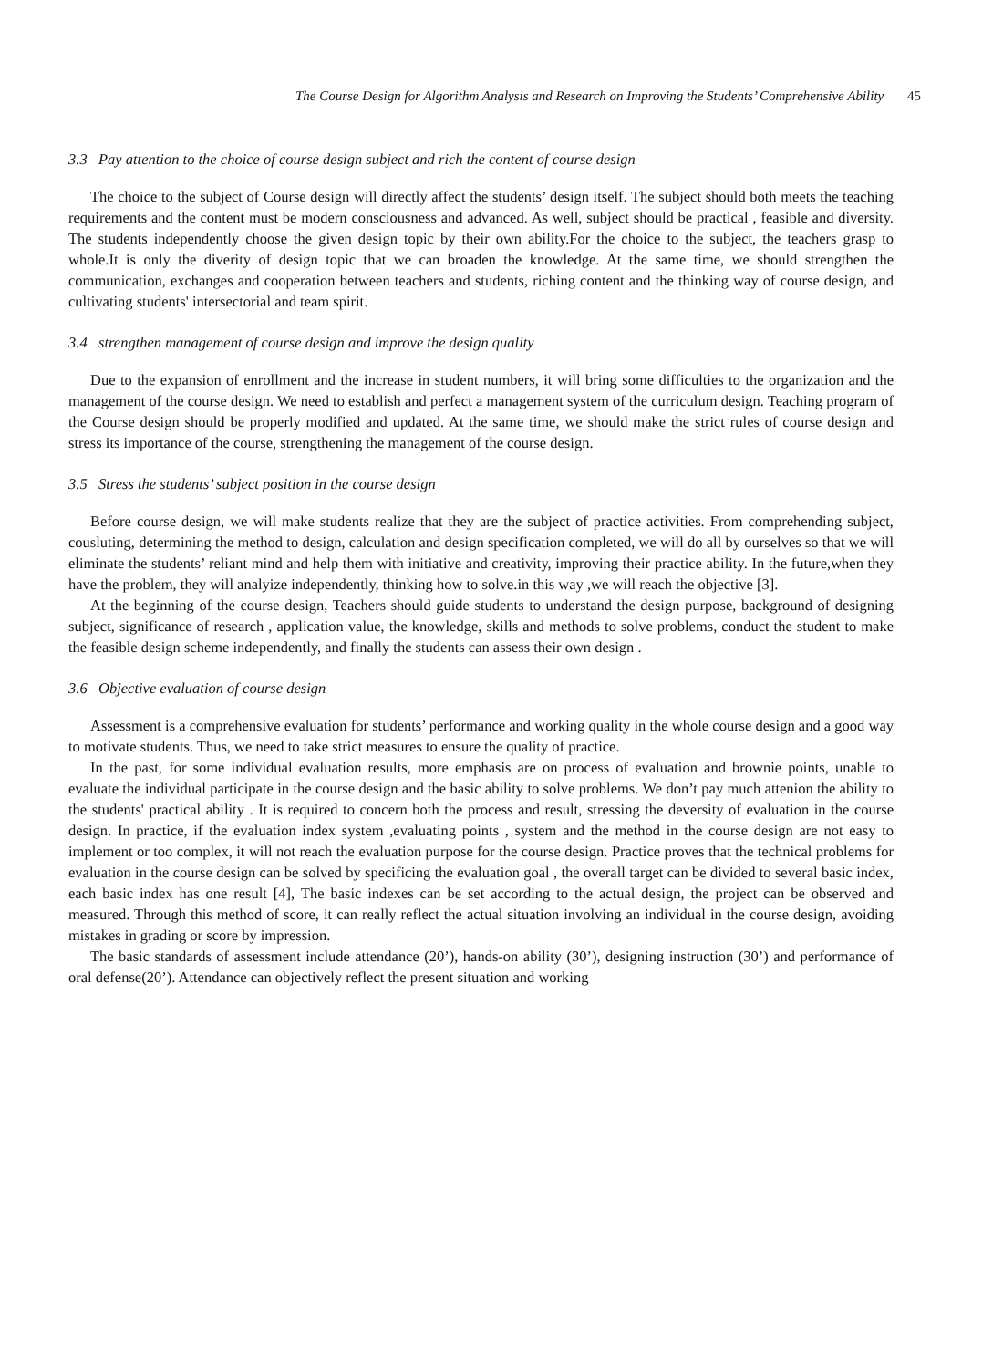The Course Design for Algorithm Analysis and Research on Improving the Students’ Comprehensive Ability 45
3.3 Pay attention to the choice of course design subject and rich the content of course design
The choice to the subject of Course design will directly affect the students’ design itself. The subject should both meets the teaching requirements and the content must be modern consciousness and advanced. As well, subject should be practical , feasible and diversity. The students independently choose the given design topic by their own ability.For the choice to the subject, the teachers grasp to whole.It is only the diverity of design topic that we can broaden the knowledge. At the same time, we should strengthen the communication, exchanges and cooperation between teachers and students, riching content and the thinking way of course design, and cultivating students' intersectorial and team spirit.
3.4 strengthen management of course design and improve the design quality
Due to the expansion of enrollment and the increase in student numbers, it will bring some difficulties to the organization and the management of the course design. We need to establish and perfect a management system of the curriculum design. Teaching program of the Course design should be properly modified and updated. At the same time, we should make the strict rules of course design and stress its importance of the course, strengthening the management of the course design.
3.5 Stress the students’ subject position in the course design
Before course design, we will make students realize that they are the subject of practice activities. From comprehending subject, cousluting, determining the method to design, calculation and design specification completed, we will do all by ourselves so that we will eliminate the students’ reliant mind and help them with initiative and creativity, improving their practice ability. In the future,when they have the problem, they will analyize independently, thinking how to solve.in this way ,we will reach the objective [3].
At the beginning of the course design, Teachers should guide students to understand the design purpose, background of designing subject, significance of research , application value, the knowledge, skills and methods to solve problems, conduct the student to make the feasible design scheme independently, and finally the students can assess their own design .
3.6 Objective evaluation of course design
Assessment is a comprehensive evaluation for students’ performance and working quality in the whole course design and a good way to motivate students. Thus, we need to take strict measures to ensure the quality of practice.
In the past, for some individual evaluation results, more emphasis are on process of evaluation and brownie points, unable to evaluate the individual participate in the course design and the basic ability to solve problems. We don’t pay much attenion the ability to the students' practical ability . It is required to concern both the process and result, stressing the deversity of evaluation in the course design. In practice, if the evaluation index system ,evaluating points , system and the method in the course design are not easy to implement or too complex, it will not reach the evaluation purpose for the course design. Practice proves that the technical problems for evaluation in the course design can be solved by specificing the evaluation goal , the overall target can be divided to several basic index, each basic index has one result [4], The basic indexes can be set according to the actual design, the project can be observed and measured. Through this method of score, it can really reflect the actual situation involving an individual in the course design, avoiding mistakes in grading or score by impression.
The basic standards of assessment include attendance (20’), hands-on ability (30’), designing instruction (30’) and performance of oral defense(20’). Attendance can objectively reflect the present situation and working